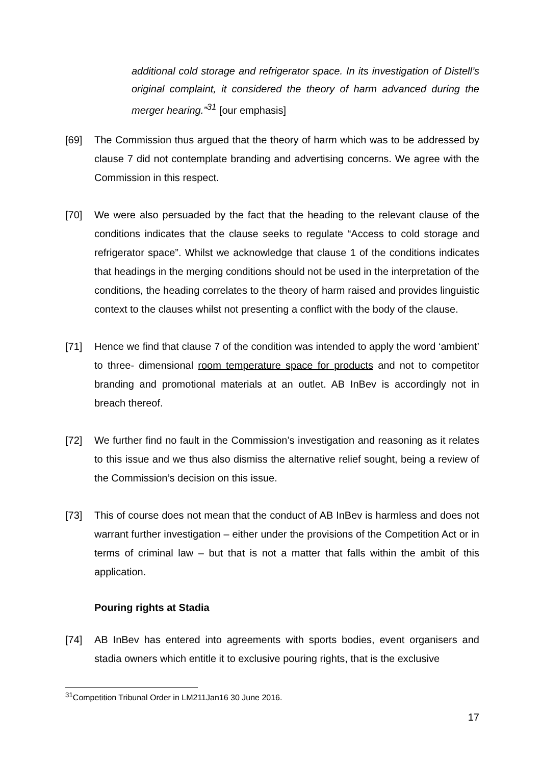additional cold storage and refrigerator space. In its investigation of Distell’s original complaint, it considered the theory of harm advanced during the merger hearing.”<sup>31</sup> [our emphasis]
[69] The Commission thus argued that the theory of harm which was to be addressed by clause 7 did not contemplate branding and advertising concerns. We agree with the Commission in this respect.
[70] We were also persuaded by the fact that the heading to the relevant clause of the conditions indicates that the clause seeks to regulate “Access to cold storage and refrigerator space”. Whilst we acknowledge that clause 1 of the conditions indicates that headings in the merging conditions should not be used in the interpretation of the conditions, the heading correlates to the theory of harm raised and provides linguistic context to the clauses whilst not presenting a conflict with the body of the clause.
[71] Hence we find that clause 7 of the condition was intended to apply the word ‘ambient’ to three- dimensional room temperature space for products and not to competitor branding and promotional materials at an outlet. AB InBev is accordingly not in breach thereof.
[72] We further find no fault in the Commission’s investigation and reasoning as it relates to this issue and we thus also dismiss the alternative relief sought, being a review of the Commission’s decision on this issue.
[73] This of course does not mean that the conduct of AB InBev is harmless and does not warrant further investigation – either under the provisions of the Competition Act or in terms of criminal law – but that is not a matter that falls within the ambit of this application.
Pouring rights at Stadia
[74] AB InBev has entered into agreements with sports bodies, event organisers and stadia owners which entitle it to exclusive pouring rights, that is the exclusive
<sup>31</sup> Competition Tribunal Order in LM211Jan16 30 June 2016.
17